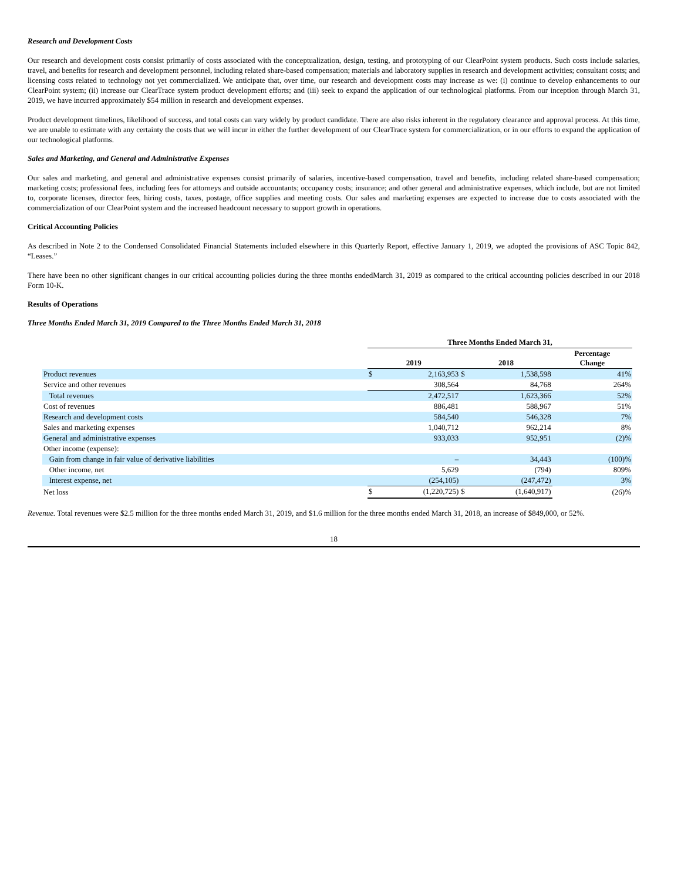Research and Development Costs
Our research and development costs consist primarily of costs associated with the conceptualization, design, testing, and prototyping of our ClearPoint system products. Such costs include salaries, travel, and benefits for research and development personnel, including related share-based compensation; materials and laboratory supplies in research and development activities; consultant costs; and licensing costs related to technology not yet commercialized. We anticipate that, over time, our research and development costs may increase as we: (i) continue to develop enhancements to our ClearPoint system; (ii) increase our ClearTrace system product development efforts; and (iii) seek to expand the application of our technological platforms. From our inception through March 31, 2019, we have incurred approximately $54 million in research and development expenses.
Product development timelines, likelihood of success, and total costs can vary widely by product candidate. There are also risks inherent in the regulatory clearance and approval process. At this time, we are unable to estimate with any certainty the costs that we will incur in either the further development of our ClearTrace system for commercialization, or in our efforts to expand the application of our technological platforms.
Sales and Marketing, and General and Administrative Expenses
Our sales and marketing, and general and administrative expenses consist primarily of salaries, incentive-based compensation, travel and benefits, including related share-based compensation; marketing costs; professional fees, including fees for attorneys and outside accountants; occupancy costs; insurance; and other general and administrative expenses, which include, but are not limited to, corporate licenses, director fees, hiring costs, taxes, postage, office supplies and meeting costs. Our sales and marketing expenses are expected to increase due to costs associated with the commercialization of our ClearPoint system and the increased headcount necessary to support growth in operations.
Critical Accounting Policies
As described in Note 2 to the Condensed Consolidated Financial Statements included elsewhere in this Quarterly Report, effective January 1, 2019, we adopted the provisions of ASC Topic 842, “Leases.”
There have been no other significant changes in our critical accounting policies during the three months endedMarch 31, 2019 as compared to the critical accounting policies described in our 2018 Form 10-K.
Results of Operations
Three Months Ended March 31, 2019 Compared to the Three Months Ended March 31, 2018
| | Three Months Ended March 31, | | | | |
| | 2019 | | 2018 | | Percentage Change |
| Product revenues | $ | 2,163,953 | $ | 1,538,598 | 41% |
| Service and other revenues | | 308,564 | | 84,768 | 264% |
| Total revenues | | 2,472,517 | | 1,623,366 | 52% |
| Cost of revenues | | 886,481 | | 588,967 | 51% |
| Research and development costs | | 584,540 | | 546,328 | 7% |
| Sales and marketing expenses | | 1,040,712 | | 962,214 | 8% |
| General and administrative expenses | | 933,033 | | 952,951 | (2)% |
| Other income (expense): | | | | | |
| Gain from change in fair value of derivative liabilities | | – | | 34,443 | (100)% |
| Other income, net | | 5,629 | | (794) | 809% |
| Interest expense, net | | (254,105) | | (247,472) | 3% |
| Net loss | $ | (1,220,725) | $ | (1,640,917) | (26)% |
Revenue. Total revenues were $2.5 million for the three months ended March 31, 2019, and $1.6 million for the three months ended March 31, 2018, an increase of $849,000, or 52%.
18